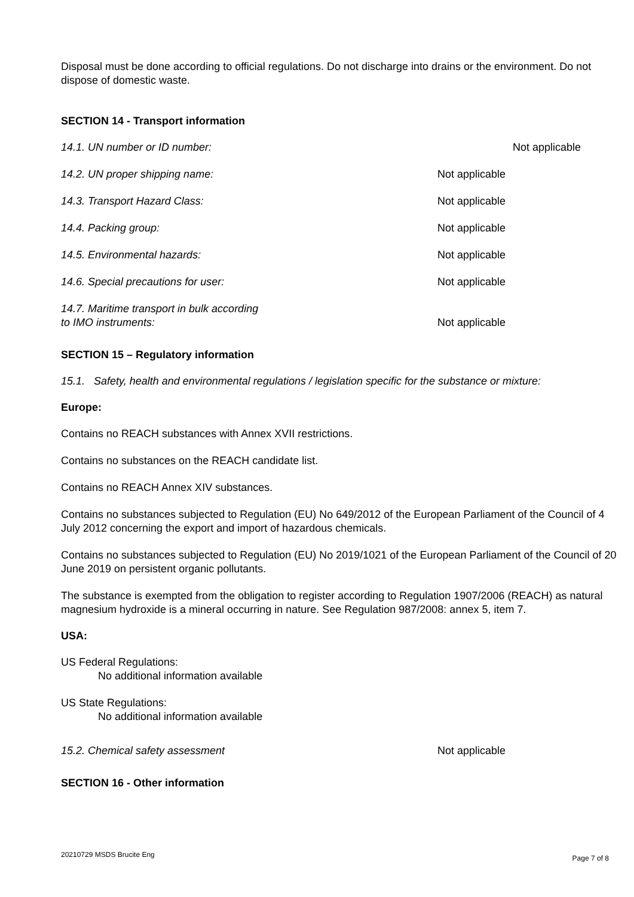Disposal must be done according to official regulations. Do not discharge into drains or the environment. Do not dispose of domestic waste.
SECTION 14 - Transport information
14.1. UN number or ID number: Not applicable
14.2. UN proper shipping name: Not applicable
14.3. Transport Hazard Class: Not applicable
14.4. Packing group: Not applicable
14.5. Environmental hazards: Not applicable
14.6. Special precautions for user: Not applicable
14.7. Maritime transport in bulk according
to IMO instruments:
Not applicable
SECTION 15 – Regulatory information
15.1. Safety, health and environmental regulations / legislation specific for the substance or mixture:
Europe:
Contains no REACH substances with Annex XVII restrictions.
Contains no substances on the REACH candidate list.
Contains no REACH Annex XIV substances.
Contains no substances subjected to Regulation (EU) No 649/2012 of the European Parliament of the Council of 4 July 2012 concerning the export and import of hazardous chemicals.
Contains no substances subjected to Regulation (EU) No 2019/1021 of the European Parliament of the Council of 20 June 2019 on persistent organic pollutants.
The substance is exempted from the obligation to register according to Regulation 1907/2006 (REACH) as natural magnesium hydroxide is a mineral occurring in nature. See Regulation 987/2008: annex 5, item 7.
USA:
US Federal Regulations:
No additional information available
US State Regulations:
No additional information available
15.2. Chemical safety assessment Not applicable
SECTION 16 - Other information
20210729 MSDS Brucite Eng Page 7 of 8